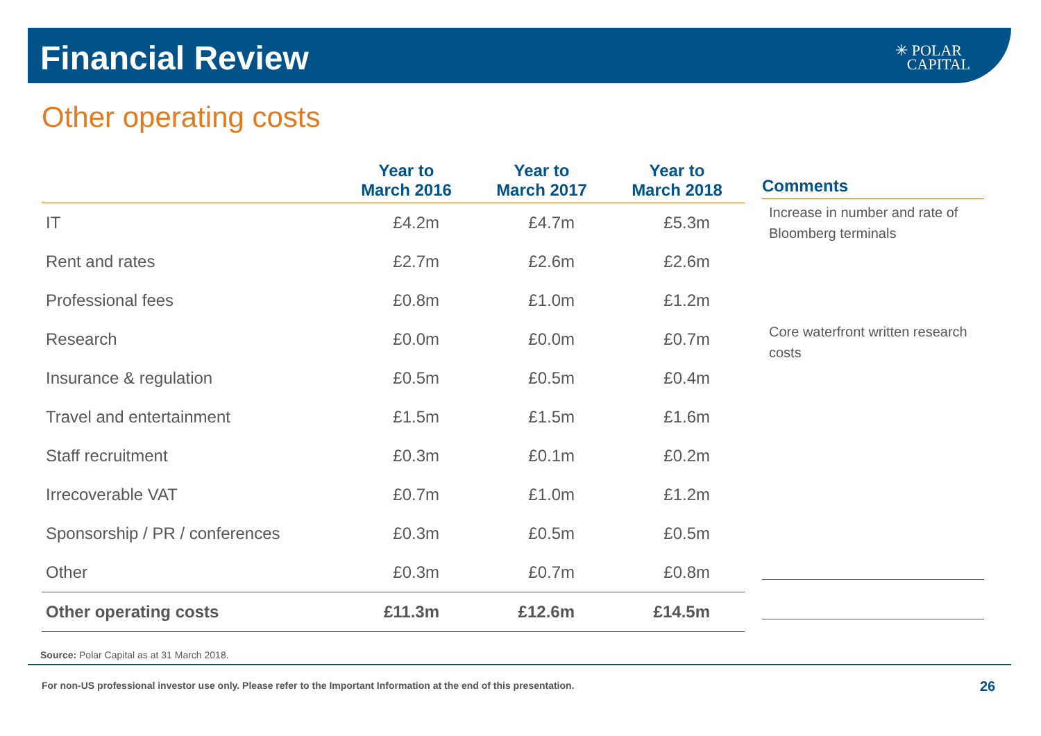Financial Review
✳ POLAR
CAPITAL
Other operating costs
| | Year to March 2016 | Year to March 2017 | Year to March 2018 |
| --- | --- | --- | --- |
| IT | £4.2m | £4.7m | £5.3m |
| Rent and rates | £2.7m | £2.6m | £2.6m |
| Professional fees | £0.8m | £1.0m | £1.2m |
| Research | £0.0m | £0.0m | £0.7m |
| Insurance & regulation | £0.5m | £0.5m | £0.4m |
| Travel and entertainment | £1.5m | £1.5m | £1.6m |
| Staff recruitment | £0.3m | £0.1m | £0.2m |
| Irrecoverable VAT | £0.7m | £1.0m | £1.2m |
| Sponsorship / PR / conferences | £0.3m | £0.5m | £0.5m |
| Other | £0.3m | £0.7m | £0.8m |
| Other operating costs | £11.3m | £12.6m | £14.5m |
Comments
Increase in number and rate of Bloomberg terminals
Core waterfront written research costs
Source: Polar Capital as at 31 March 2018.
For non-US professional investor use only. Please refer to the Important Information at the end of this presentation.
26